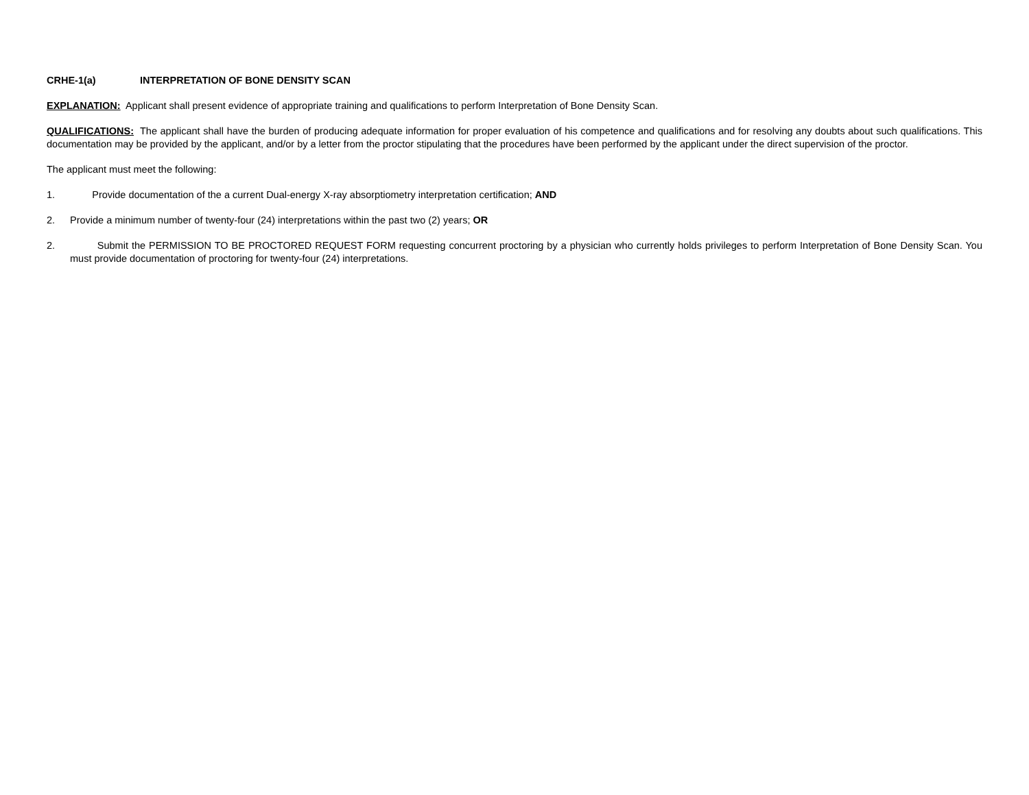CRHE-1(a) INTERPRETATION OF BONE DENSITY SCAN
EXPLANATION: Applicant shall present evidence of appropriate training and qualifications to perform Interpretation of Bone Density Scan.
QUALIFICATIONS: The applicant shall have the burden of producing adequate information for proper evaluation of his competence and qualifications and for resolving any doubts about such qualifications. This documentation may be provided by the applicant, and/or by a letter from the proctor stipulating that the procedures have been performed by the applicant under the direct supervision of the proctor.
The applicant must meet the following:
1. Provide documentation of the a current Dual-energy X-ray absorptiometry interpretation certification; AND
2. Provide a minimum number of twenty-four (24) interpretations within the past two (2) years; OR
2. Submit the PERMISSION TO BE PROCTORED REQUEST FORM requesting concurrent proctoring by a physician who currently holds privileges to perform Interpretation of Bone Density Scan. You must provide documentation of proctoring for twenty-four (24) interpretations.